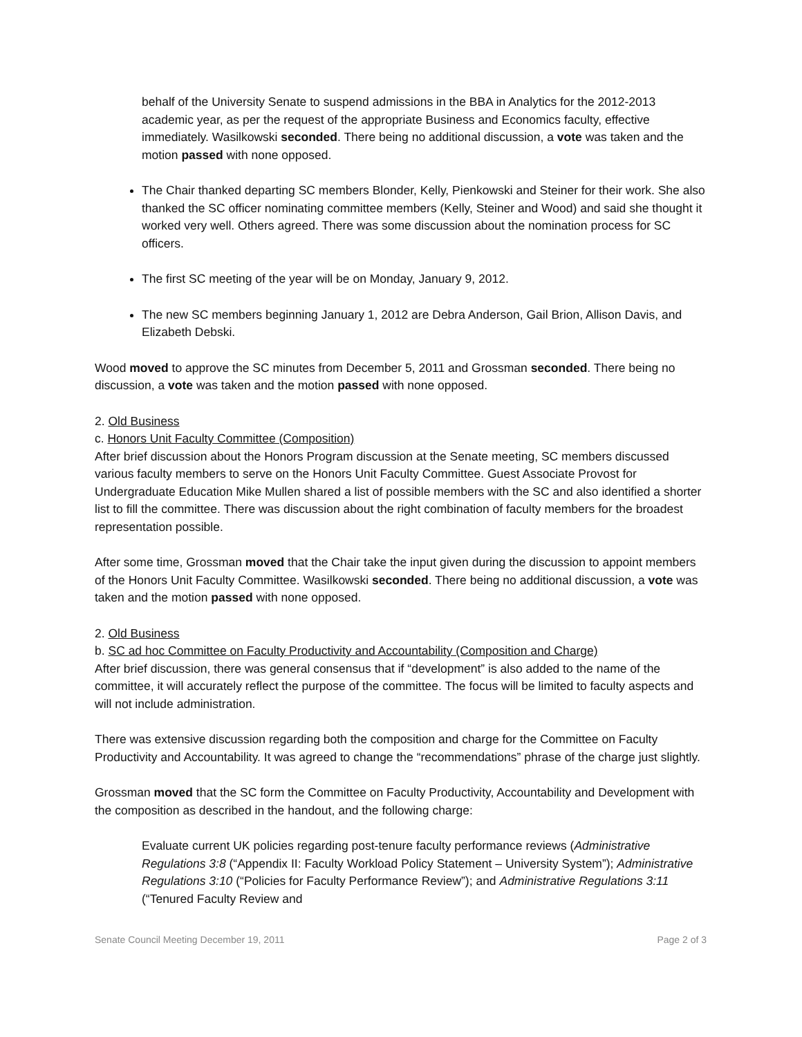behalf of the University Senate to suspend admissions in the BBA in Analytics for the 2012-2013 academic year, as per the request of the appropriate Business and Economics faculty, effective immediately. Wasilkowski seconded. There being no additional discussion, a vote was taken and the motion passed with none opposed.
The Chair thanked departing SC members Blonder, Kelly, Pienkowski and Steiner for their work. She also thanked the SC officer nominating committee members (Kelly, Steiner and Wood) and said she thought it worked very well. Others agreed. There was some discussion about the nomination process for SC officers.
The first SC meeting of the year will be on Monday, January 9, 2012.
The new SC members beginning January 1, 2012 are Debra Anderson, Gail Brion, Allison Davis, and Elizabeth Debski.
Wood moved to approve the SC minutes from December 5, 2011 and Grossman seconded. There being no discussion, a vote was taken and the motion passed with none opposed.
2. Old Business
c. Honors Unit Faculty Committee (Composition)
After brief discussion about the Honors Program discussion at the Senate meeting, SC members discussed various faculty members to serve on the Honors Unit Faculty Committee. Guest Associate Provost for Undergraduate Education Mike Mullen shared a list of possible members with the SC and also identified a shorter list to fill the committee. There was discussion about the right combination of faculty members for the broadest representation possible.
After some time, Grossman moved that the Chair take the input given during the discussion to appoint members of the Honors Unit Faculty Committee. Wasilkowski seconded. There being no additional discussion, a vote was taken and the motion passed with none opposed.
2. Old Business
b. SC ad hoc Committee on Faculty Productivity and Accountability (Composition and Charge)
After brief discussion, there was general consensus that if “development” is also added to the name of the committee, it will accurately reflect the purpose of the committee. The focus will be limited to faculty aspects and will not include administration.
There was extensive discussion regarding both the composition and charge for the Committee on Faculty Productivity and Accountability. It was agreed to change the “recommendations” phrase of the charge just slightly.
Grossman moved that the SC form the Committee on Faculty Productivity, Accountability and Development with the composition as described in the handout, and the following charge:
Evaluate current UK policies regarding post-tenure faculty performance reviews (Administrative Regulations 3:8 (“Appendix II: Faculty Workload Policy Statement – University System”); Administrative Regulations 3:10 (“Policies for Faculty Performance Review”); and Administrative Regulations 3:11 (“Tenured Faculty Review and
Senate Council Meeting December 19, 2011 Page 2 of 3